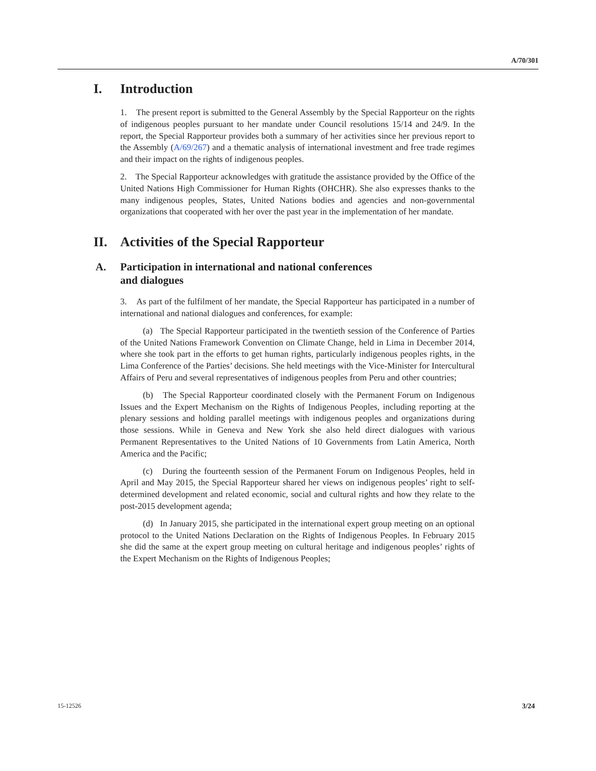A/70/301
I. Introduction
1. The present report is submitted to the General Assembly by the Special Rapporteur on the rights of indigenous peoples pursuant to her mandate under Council resolutions 15/14 and 24/9. In the report, the Special Rapporteur provides both a summary of her activities since her previous report to the Assembly (A/69/267) and a thematic analysis of international investment and free trade regimes and their impact on the rights of indigenous peoples.
2. The Special Rapporteur acknowledges with gratitude the assistance provided by the Office of the United Nations High Commissioner for Human Rights (OHCHR). She also expresses thanks to the many indigenous peoples, States, United Nations bodies and agencies and non-governmental organizations that cooperated with her over the past year in the implementation of her mandate.
II. Activities of the Special Rapporteur
A. Participation in international and national conferences
and dialogues
3. As part of the fulfilment of her mandate, the Special Rapporteur has participated in a number of international and national dialogues and conferences, for example:
(a) The Special Rapporteur participated in the twentieth session of the Conference of Parties of the United Nations Framework Convention on Climate Change, held in Lima in December 2014, where she took part in the efforts to get human rights, particularly indigenous peoples rights, in the Lima Conference of the Parties’ decisions. She held meetings with the Vice-Minister for Intercultural Affairs of Peru and several representatives of indigenous peoples from Peru and other countries;
(b) The Special Rapporteur coordinated closely with the Permanent Forum on Indigenous Issues and the Expert Mechanism on the Rights of Indigenous Peoples, including reporting at the plenary sessions and holding parallel meetings with indigenous peoples and organizations during those sessions. While in Geneva and New York she also held direct dialogues with various Permanent Representatives to the United Nations of 10 Governments from Latin America, North America and the Pacific;
(c) During the fourteenth session of the Permanent Forum on Indigenous Peoples, held in April and May 2015, the Special Rapporteur shared her views on indigenous peoples’ right to self-determined development and related economic, social and cultural rights and how they relate to the post-2015 development agenda;
(d) In January 2015, she participated in the international expert group meeting on an optional protocol to the United Nations Declaration on the Rights of Indigenous Peoples. In February 2015 she did the same at the expert group meeting on cultural heritage and indigenous peoples’ rights of the Expert Mechanism on the Rights of Indigenous Peoples;
15-12526 3/24